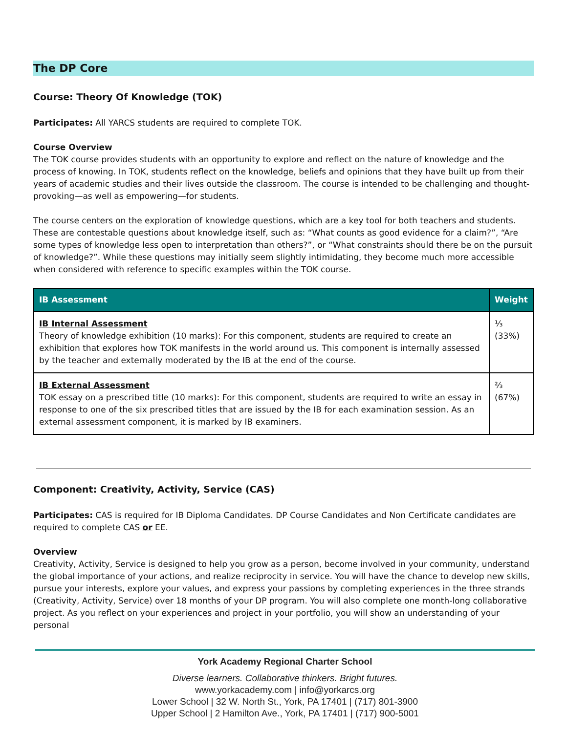The DP Core
Course: Theory Of Knowledge (TOK)
Participates: All YARCS students are required to complete TOK.
Course Overview
The TOK course provides students with an opportunity to explore and reflect on the nature of knowledge and the process of knowing. In TOK, students reflect on the knowledge, beliefs and opinions that they have built up from their years of academic studies and their lives outside the classroom. The course is intended to be challenging and thought-provoking—as well as empowering—for students.
The course centers on the exploration of knowledge questions, which are a key tool for both teachers and students. These are contestable questions about knowledge itself, such as: “What counts as good evidence for a claim?”, “Are some types of knowledge less open to interpretation than others?”, or “What constraints should there be on the pursuit of knowledge?”. While these questions may initially seem slightly intimidating, they become much more accessible when considered with reference to specific examples within the TOK course.
| IB Assessment | Weight |
| --- | --- |
| IB Internal Assessment Theory of knowledge exhibition (10 marks): For this component, students are required to create an exhibition that explores how TOK manifests in the world around us. This component is internally assessed by the teacher and externally moderated by the IB at the end of the course. | ⅓ (33%) |
| IB External Assessment TOK essay on a prescribed title (10 marks): For this component, students are required to write an essay in response to one of the six prescribed titles that are issued by the IB for each examination session. As an external assessment component, it is marked by IB examiners. | ⅔ (67%) |
Component: Creativity, Activity, Service (CAS)
Participates: CAS is required for IB Diploma Candidates. DP Course Candidates and Non Certificate candidates are required to complete CAS or EE.
Overview
Creativity, Activity, Service is designed to help you grow as a person, become involved in your community, understand the global importance of your actions, and realize reciprocity in service. You will have the chance to develop new skills, pursue your interests, explore your values, and express your passions by completing experiences in the three strands (Creativity, Activity, Service) over 18 months of your DP program. You will also complete one month-long collaborative project. As you reflect on your experiences and project in your portfolio, you will show an understanding of your personal
York Academy Regional Charter School
Diverse learners. Collaborative thinkers. Bright futures.
www.yorkacademy.com | info@yorkarcs.org
Lower School | 32 W. North St., York, PA 17401 | (717) 801-3900
Upper School | 2 Hamilton Ave., York, PA 17401 | (717) 900-5001